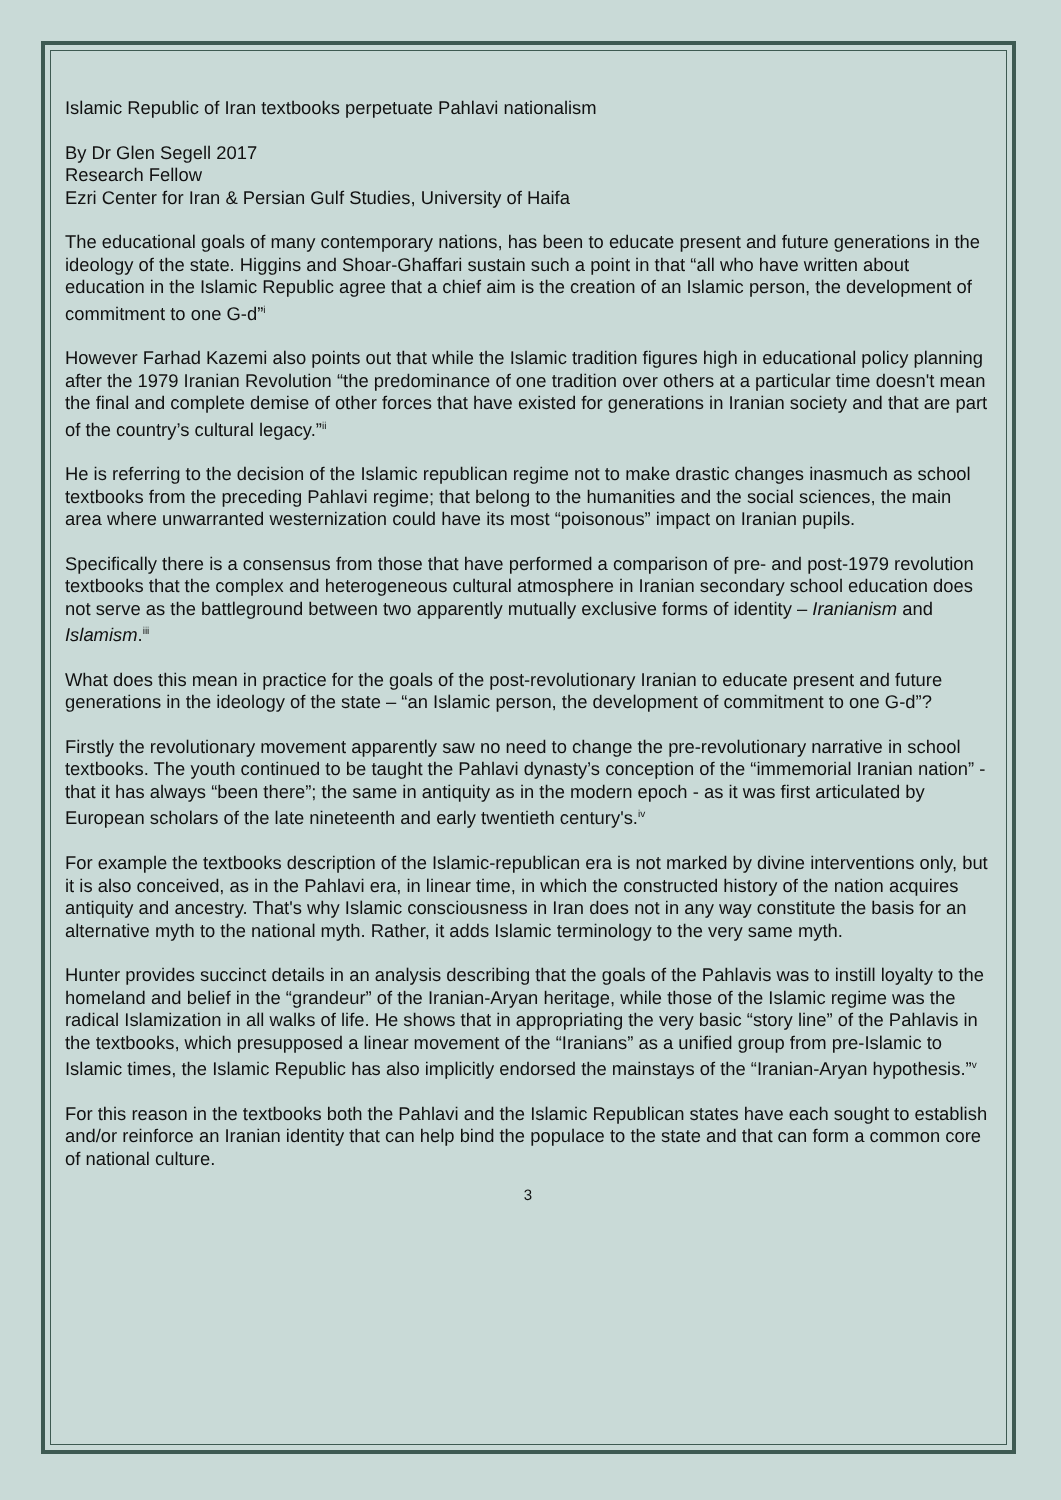Islamic Republic of Iran textbooks perpetuate Pahlavi nationalism
By Dr Glen Segell 2017
Research Fellow
Ezri Center for Iran & Persian Gulf Studies, University of Haifa
The educational goals of many contemporary nations, has been to educate present and future generations in the ideology of the state. Higgins and Shoar-Ghaffari sustain such a point in that “all who have written about education in the Islamic Republic agree that a chief aim is the creation of an Islamic person, the development of commitment to one G-d”<sup>i</sup>
However Farhad Kazemi also points out that while the Islamic tradition figures high in educational policy planning after the 1979 Iranian Revolution “the predominance of one tradition over others at a particular time doesn't mean the final and complete demise of other forces that have existed for generations in Iranian society and that are part of the country’s cultural legacy.”<sup>ii</sup>
He is referring to the decision of the Islamic republican regime not to make drastic changes inasmuch as school textbooks from the preceding Pahlavi regime; that belong to the humanities and the social sciences, the main area where unwarranted westernization could have its most “poisonous” impact on Iranian pupils.
Specifically there is a consensus from those that have performed a comparison of pre- and post-1979 revolution textbooks that the complex and heterogeneous cultural atmosphere in Iranian secondary school education does not serve as the battleground between two apparently mutually exclusive forms of identity – Iranianism and Islamism.<sup>iii</sup>
What does this mean in practice for the goals of the post-revolutionary Iranian to educate present and future generations in the ideology of the state – “an Islamic person, the development of commitment to one G-d”?
Firstly the revolutionary movement apparently saw no need to change the pre-revolutionary narrative in school textbooks. The youth continued to be taught the Pahlavi dynasty’s conception of the “immemorial Iranian nation” - that it has always “been there”; the same in antiquity as in the modern epoch - as it was first articulated by European scholars of the late nineteenth and early twentieth century's.<sup>iv</sup>
For example the textbooks description of the Islamic-republican era is not marked by divine interventions only, but it is also conceived, as in the Pahlavi era, in linear time, in which the constructed history of the nation acquires antiquity and ancestry. That's why Islamic consciousness in Iran does not in any way constitute the basis for an alternative myth to the national myth. Rather, it adds Islamic terminology to the very same myth.
Hunter provides succinct details in an analysis describing that the goals of the Pahlavis was to instill loyalty to the homeland and belief in the “grandeur” of the Iranian-Aryan heritage, while those of the Islamic regime was the radical Islamization in all walks of life. He shows that in appropriating the very basic “story line” of the Pahlavis in the textbooks, which presupposed a linear movement of the “Iranians” as a unified group from pre-Islamic to Islamic times, the Islamic Republic has also implicitly endorsed the mainstays of the “Iranian-Aryan hypothesis.”<sup>v</sup>
For this reason in the textbooks both the Pahlavi and the Islamic Republican states have each sought to establish and/or reinforce an Iranian identity that can help bind the populace to the state and that can form a common core of national culture.
3